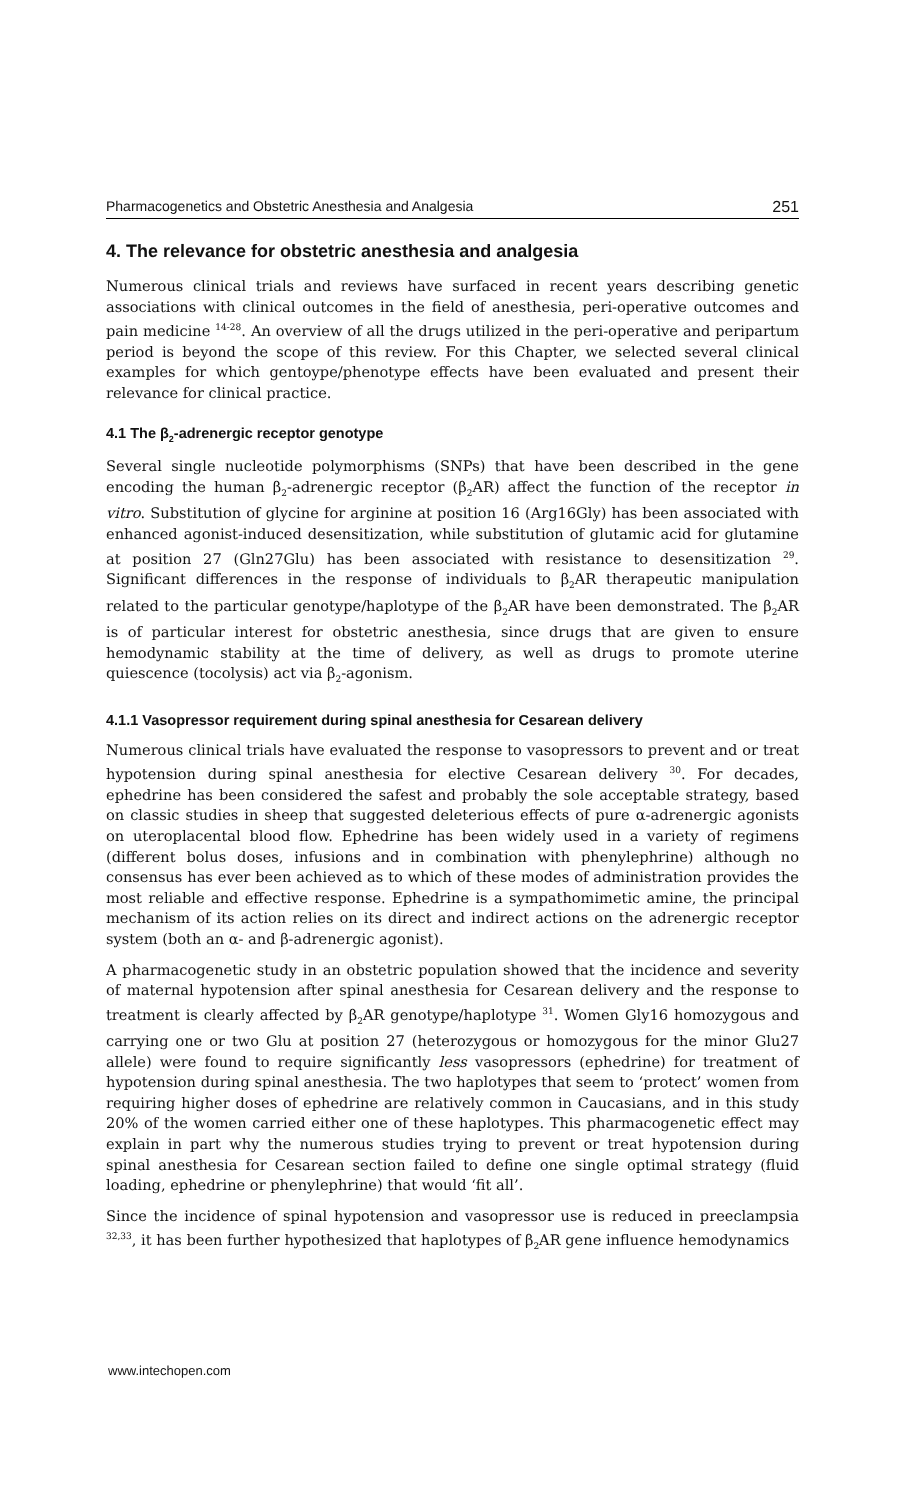Pharmacogenetics and Obstetric Anesthesia and Analgesia 251
4. The relevance for obstetric anesthesia and analgesia
Numerous clinical trials and reviews have surfaced in recent years describing genetic associations with clinical outcomes in the field of anesthesia, peri-operative outcomes and pain medicine <sup>14-28</sup>. An overview of all the drugs utilized in the peri-operative and peripartum period is beyond the scope of this review. For this Chapter, we selected several clinical examples for which gentoype/phenotype effects have been evaluated and present their relevance for clinical practice.
4.1 The β<sub>2</sub>-adrenergic receptor genotype
Several single nucleotide polymorphisms (SNPs) that have been described in the gene encoding the human β<sub>2</sub>-adrenergic receptor (β<sub>2</sub>AR) affect the function of the receptor in vitro. Substitution of glycine for arginine at position 16 (Arg16Gly) has been associated with enhanced agonist-induced desensitization, while substitution of glutamic acid for glutamine at position 27 (Gln27Glu) has been associated with resistance to desensitization <sup>29</sup>. Significant differences in the response of individuals to β<sub>2</sub>AR therapeutic manipulation related to the particular genotype/haplotype of the β<sub>2</sub>AR have been demonstrated. The β<sub>2</sub>AR is of particular interest for obstetric anesthesia, since drugs that are given to ensure hemodynamic stability at the time of delivery, as well as drugs to promote uterine quiescence (tocolysis) act via β<sub>2</sub>-agonism.
4.1.1 Vasopressor requirement during spinal anesthesia for Cesarean delivery
Numerous clinical trials have evaluated the response to vasopressors to prevent and or treat hypotension during spinal anesthesia for elective Cesarean delivery <sup>30</sup>. For decades, ephedrine has been considered the safest and probably the sole acceptable strategy, based on classic studies in sheep that suggested deleterious effects of pure α-adrenergic agonists on uteroplacental blood flow. Ephedrine has been widely used in a variety of regimens (different bolus doses, infusions and in combination with phenylephrine) although no consensus has ever been achieved as to which of these modes of administration provides the most reliable and effective response. Ephedrine is a sympathomimetic amine, the principal mechanism of its action relies on its direct and indirect actions on the adrenergic receptor system (both an α- and β-adrenergic agonist).
A pharmacogenetic study in an obstetric population showed that the incidence and severity of maternal hypotension after spinal anesthesia for Cesarean delivery and the response to treatment is clearly affected by β<sub>2</sub>AR genotype/haplotype <sup>31</sup>. Women Gly16 homozygous and carrying one or two Glu at position 27 (heterozygous or homozygous for the minor Glu27 allele) were found to require significantly less vasopressors (ephedrine) for treatment of hypotension during spinal anesthesia. The two haplotypes that seem to ‘protect’ women from requiring higher doses of ephedrine are relatively common in Caucasians, and in this study 20% of the women carried either one of these haplotypes. This pharmacogenetic effect may explain in part why the numerous studies trying to prevent or treat hypotension during spinal anesthesia for Cesarean section failed to define one single optimal strategy (fluid loading, ephedrine or phenylephrine) that would ‘fit all’.
Since the incidence of spinal hypotension and vasopressor use is reduced in preeclampsia <sup>32,33</sup>, it has been further hypothesized that haplotypes of β<sub>2</sub>AR gene influence hemodynamics
www.intechopen.com